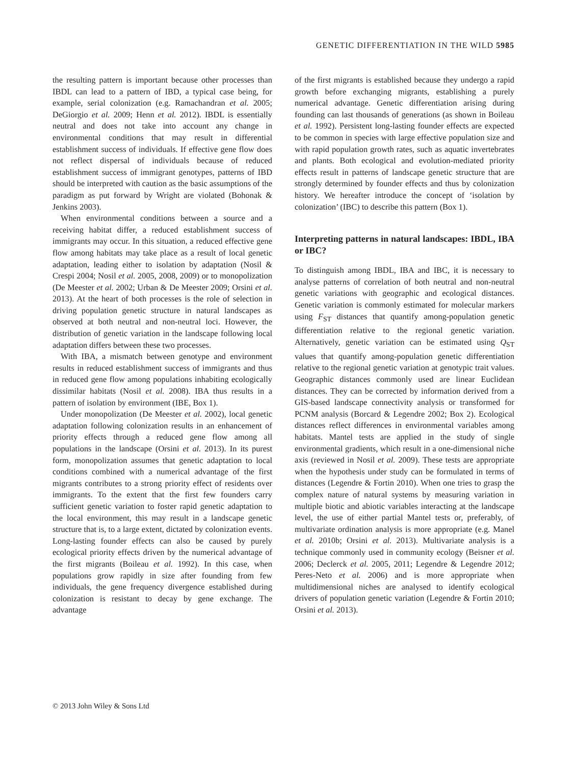GENETIC DIFFERENTIATION IN THE WILD 5985
the resulting pattern is important because other processes than IBDL can lead to a pattern of IBD, a typical case being, for example, serial colonization (e.g. Ramachandran et al. 2005; DeGiorgio et al. 2009; Henn et al. 2012). IBDL is essentially neutral and does not take into account any change in environmental conditions that may result in differential establishment success of individuals. If effective gene flow does not reflect dispersal of individuals because of reduced establishment success of immigrant genotypes, patterns of IBD should be interpreted with caution as the basic assumptions of the paradigm as put forward by Wright are violated (Bohonak & Jenkins 2003).
When environmental conditions between a source and a receiving habitat differ, a reduced establishment success of immigrants may occur. In this situation, a reduced effective gene flow among habitats may take place as a result of local genetic adaptation, leading either to isolation by adaptation (Nosil & Crespi 2004; Nosil et al. 2005, 2008, 2009) or to monopolization (De Meester et al. 2002; Urban & De Meester 2009; Orsini et al. 2013). At the heart of both processes is the role of selection in driving population genetic structure in natural landscapes as observed at both neutral and non-neutral loci. However, the distribution of genetic variation in the landscape following local adaptation differs between these two processes.
With IBA, a mismatch between genotype and environment results in reduced establishment success of immigrants and thus in reduced gene flow among populations inhabiting ecologically dissimilar habitats (Nosil et al. 2008). IBA thus results in a pattern of isolation by environment (IBE, Box 1).
Under monopolization (De Meester et al. 2002), local genetic adaptation following colonization results in an enhancement of priority effects through a reduced gene flow among all populations in the landscape (Orsini et al. 2013). In its purest form, monopolization assumes that genetic adaptation to local conditions combined with a numerical advantage of the first migrants contributes to a strong priority effect of residents over immigrants. To the extent that the first few founders carry sufficient genetic variation to foster rapid genetic adaptation to the local environment, this may result in a landscape genetic structure that is, to a large extent, dictated by colonization events. Long-lasting founder effects can also be caused by purely ecological priority effects driven by the numerical advantage of the first migrants (Boileau et al. 1992). In this case, when populations grow rapidly in size after founding from few individuals, the gene frequency divergence established during colonization is resistant to decay by gene exchange. The advantage
of the first migrants is established because they undergo a rapid growth before exchanging migrants, establishing a purely numerical advantage. Genetic differentiation arising during founding can last thousands of generations (as shown in Boileau et al. 1992). Persistent long-lasting founder effects are expected to be common in species with large effective population size and with rapid population growth rates, such as aquatic invertebrates and plants. Both ecological and evolution-mediated priority effects result in patterns of landscape genetic structure that are strongly determined by founder effects and thus by colonization history. We hereafter introduce the concept of ‘isolation by colonization’ (IBC) to describe this pattern (Box 1).
Interpreting patterns in natural landscapes: IBDL, IBA or IBC?
To distinguish among IBDL, IBA and IBC, it is necessary to analyse patterns of correlation of both neutral and non-neutral genetic variations with geographic and ecological distances. Genetic variation is commonly estimated for molecular markers using F<sub>ST</sub> distances that quantify among-population genetic differentiation relative to the regional genetic variation. Alternatively, genetic variation can be estimated using Q<sub>ST</sub> values that quantify among-population genetic differentiation relative to the regional genetic variation at genotypic trait values. Geographic distances commonly used are linear Euclidean distances. They can be corrected by information derived from a GIS-based landscape connectivity analysis or transformed for PCNM analysis (Borcard & Legendre 2002; Box 2). Ecological distances reflect differences in environmental variables among habitats. Mantel tests are applied in the study of single environmental gradients, which result in a one-dimensional niche axis (reviewed in Nosil et al. 2009). These tests are appropriate when the hypothesis under study can be formulated in terms of distances (Legendre & Fortin 2010). When one tries to grasp the complex nature of natural systems by measuring variation in multiple biotic and abiotic variables interacting at the landscape level, the use of either partial Mantel tests or, preferably, of multivariate ordination analysis is more appropriate (e.g. Manel et al. 2010b; Orsini et al. 2013). Multivariate analysis is a technique commonly used in community ecology (Beisner et al. 2006; Declerck et al. 2005, 2011; Legendre & Legendre 2012; Peres-Neto et al. 2006) and is more appropriate when multidimensional niches are analysed to identify ecological drivers of population genetic variation (Legendre & Fortin 2010; Orsini et al. 2013).
© 2013 John Wiley & Sons Ltd